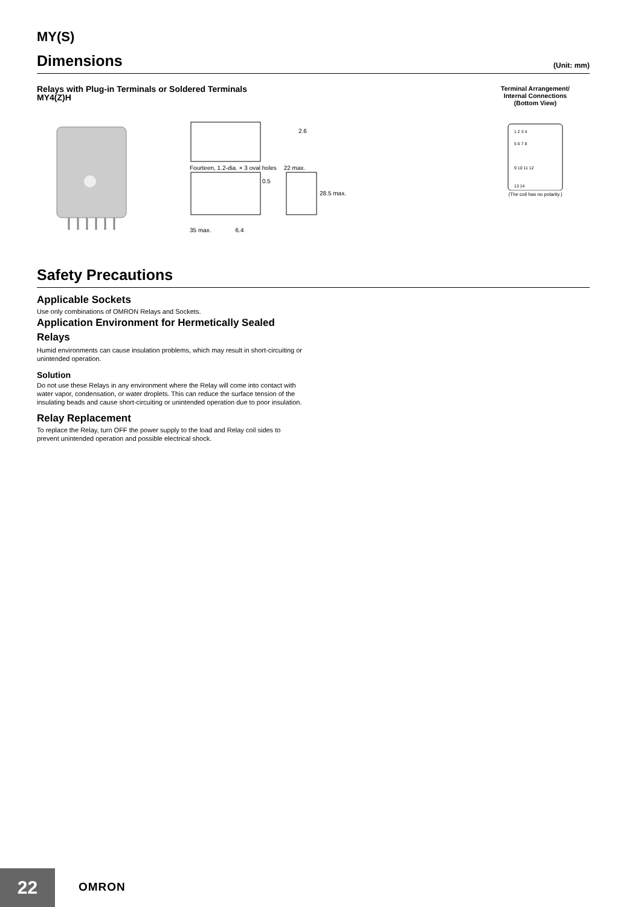MY(S)
Dimensions
(Unit: mm)
Relays with Plug-in Terminals or Soldered Terminals
MY4(Z)H
Terminal Arrangement/
Internal Connections
(Bottom View)
2.6
Fourteen, 1.2-dia. × 3 oval holes 22 max.
0.5
28.5 max.
35 max. 6.4
1 2 3 4
5 6 7 8
9 10 11 12
13 14
(The coil has no polarity.)
Safety Precautions
Applicable Sockets
Use only combinations of OMRON Relays and Sockets.
Application Environment for Hermetically Sealed Relays
Humid environments can cause insulation problems, which may result in short-circuiting or unintended operation.
Solution
Do not use these Relays in any environment where the Relay will come into contact with water vapor, condensation, or water droplets. This can reduce the surface tension of the insulating beads and cause short-circuiting or unintended operation due to poor insulation.
Relay Replacement
To replace the Relay, turn OFF the power supply to the load and Relay coil sides to prevent unintended operation and possible electrical shock.
22 OMRON